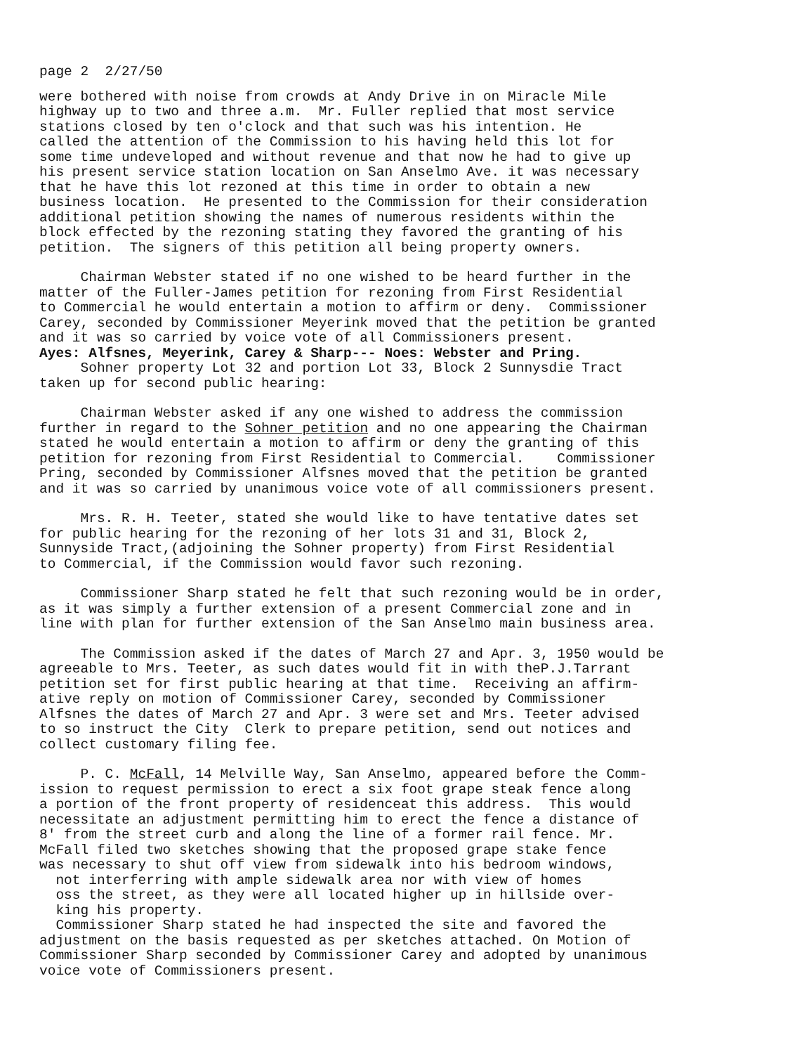page 2 2/27/50
were bothered with noise from crowds at Andy Drive in on Miracle Mile highway up to two and three a.m. Mr. Fuller replied that most service stations closed by ten o'clock and that such was his intention. He called the attention of the Commission to his having held this lot for some time undeveloped and without revenue and that now he had to give up his present service station location on San Anselmo Ave. it was necessary that he have this lot rezoned at this time in order to obtain a new business location. He presented to the Commission for their consideration additional petition showing the names of numerous residents within the block effected by the rezoning stating they favored the granting of his petition. The signers of this petition all being property owners.
Chairman Webster stated if no one wished to be heard further in the matter of the Fuller-James petition for rezoning from First Residential to Commercial he would entertain a motion to affirm or deny. Commissioner Carey, seconded by Commissioner Meyerink moved that the petition be granted and it was so carried by voice vote of all Commissioners present. Ayes: Alfsnes, Meyerink, Carey & Sharp--- Noes: Webster and Pring. Sohner property Lot 32 and portion Lot 33, Block 2 Sunnysdie Tract taken up for second public hearing:
Chairman Webster asked if any one wished to address the commission further in regard to the Sohner petition and no one appearing the Chairman stated he would entertain a motion to affirm or deny the granting of this petition for rezoning from First Residential to Commercial. Commissioner Pring, seconded by Commissioner Alfsnes moved that the petition be granted and it was so carried by unanimous voice vote of all commissioners present.
Mrs. R. H. Teeter, stated she would like to have tentative dates set for public hearing for the rezoning of her lots 31 and 31, Block 2, Sunnyside Tract,(adjoining the Sohner property) from First Residential to Commercial, if the Commission would favor such rezoning.
Commissioner Sharp stated he felt that such rezoning would be in order, as it was simply a further extension of a present Commercial zone and in line with plan for further extension of the San Anselmo main business area.
The Commission asked if the dates of March 27 and Apr. 3, 1950 would be agreeable to Mrs. Teeter, as such dates would fit in with theP.J.Tarrant petition set for first public hearing at that time. Receiving an affirm- ative reply on motion of Commissioner Carey, seconded by Commissioner Alfsnes the dates of March 27 and Apr. 3 were set and Mrs. Teeter advised to so instruct the City Clerk to prepare petition, send out notices and collect customary filing fee.
P. C. McFall, 14 Melville Way, San Anselmo, appeared before the Comm- ission to request permission to erect a six foot grape steak fence along a portion of the front property of residenceat this address. This would necessitate an adjustment permitting him to erect the fence a distance of 8' from the street curb and along the line of a former rail fence. Mr. McFall filed two sketches showing that the proposed grape stake fence was necessary to shut off view from sidewalk into his bedroom windows, not interferring with ample sidewalk area nor with view of homes oss the street, as they were all located higher up in hillside over- king his property. Commissioner Sharp stated he had inspected the site and favored the adjustment on the basis requested as per sketches attached. On Motion of Commissioner Sharp seconded by Commissioner Carey and adopted by unanimous voice vote of Commissioners present.